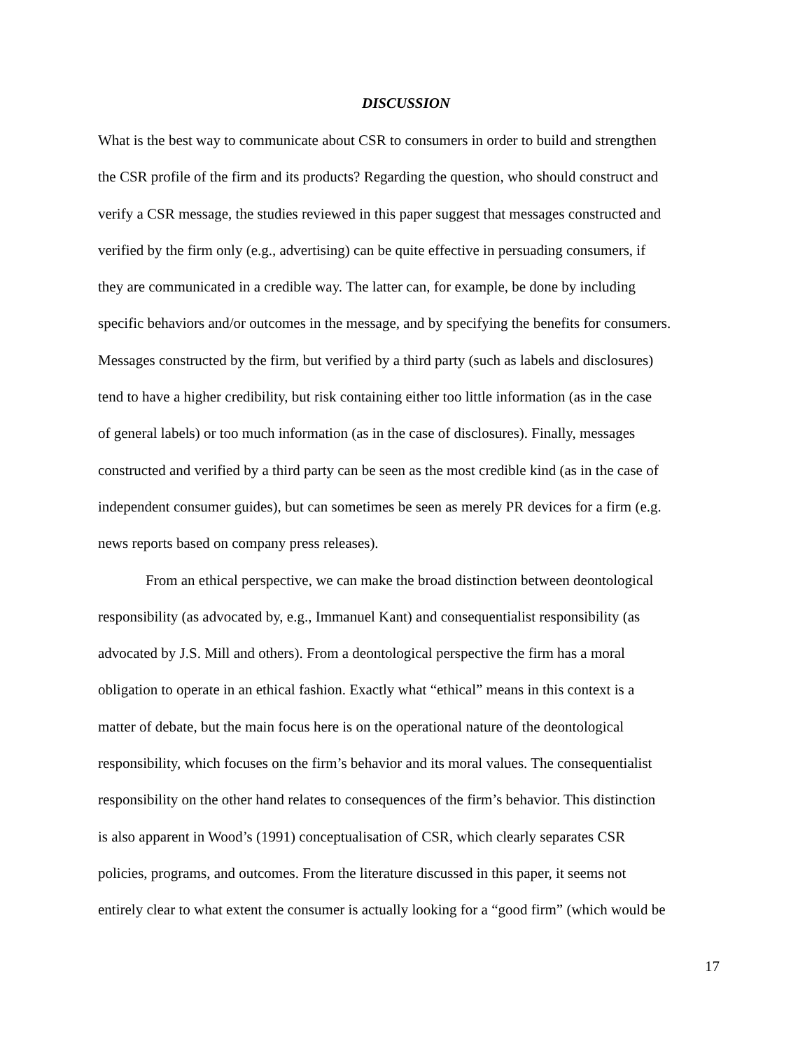DISCUSSION
What is the best way to communicate about CSR to consumers in order to build and strengthen
the CSR profile of the firm and its products? Regarding the question, who should construct and
verify a CSR message, the studies reviewed in this paper suggest that messages constructed and
verified by the firm only (e.g., advertising) can be quite effective in persuading consumers, if
they are communicated in a credible way. The latter can, for example, be done by including
specific behaviors and/or outcomes in the message, and by specifying the benefits for consumers.
Messages constructed by the firm, but verified by a third party (such as labels and disclosures)
tend to have a higher credibility, but risk containing either too little information (as in the case
of general labels) or too much information (as in the case of disclosures). Finally, messages
constructed and verified by a third party can be seen as the most credible kind (as in the case of
independent consumer guides), but can sometimes be seen as merely PR devices for a firm (e.g.
news reports based on company press releases).
From an ethical perspective, we can make the broad distinction between deontological
responsibility (as advocated by, e.g., Immanuel Kant) and consequentialist responsibility (as
advocated by J.S. Mill and others). From a deontological perspective the firm has a moral
obligation to operate in an ethical fashion. Exactly what “ethical” means in this context is a
matter of debate, but the main focus here is on the operational nature of the deontological
responsibility, which focuses on the firm’s behavior and its moral values. The consequentialist
responsibility on the other hand relates to consequences of the firm’s behavior. This distinction
is also apparent in Wood’s (1991) conceptualisation of CSR, which clearly separates CSR
policies, programs, and outcomes. From the literature discussed in this paper, it seems not
entirely clear to what extent the consumer is actually looking for a “good firm” (which would be
17